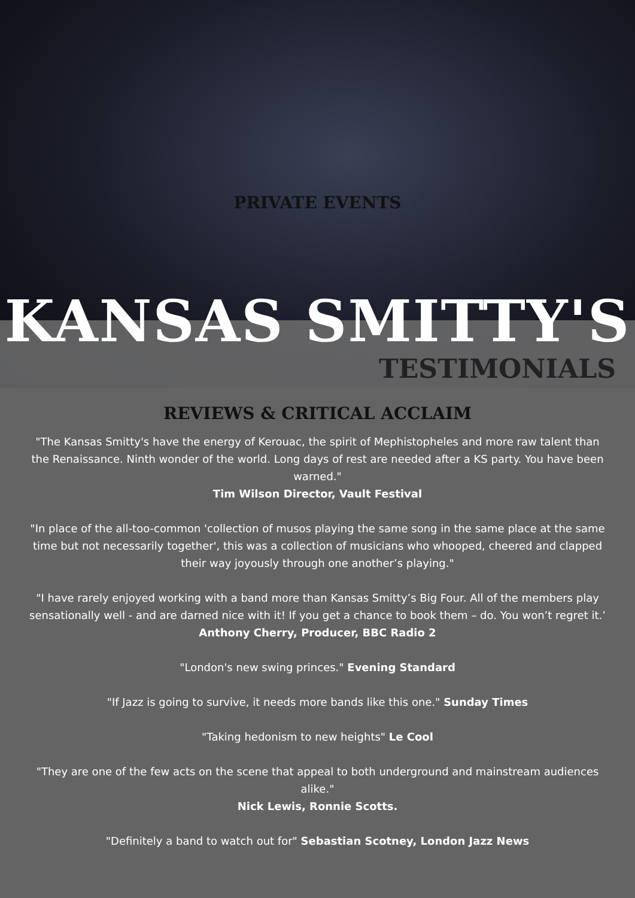PRIVATE EVENTS
KANSAS SMITTY'S
TESTIMONIALS
REVIEWS & CRITICAL ACCLAIM
"The Kansas Smitty's have the energy of Kerouac, the spirit of Mephistopheles and more raw talent than the Renaissance. Ninth wonder of the world. Long days of rest are needed after a KS party. You have been warned."
Tim Wilson Director, Vault Festival
"In place of the all-too-common 'collection of musos playing the same song in the same place at the same time but not necessarily together', this was a collection of musicians who whooped, cheered and clapped their way joyously through one another’s playing."
"I have rarely enjoyed working with a band more than Kansas Smitty’s Big Four. All of the members play sensationally well - and are darned nice with it! If you get a chance to book them – do. You won’t regret it.’
Anthony Cherry, Producer, BBC Radio 2
"London's new swing princes." Evening Standard
"If Jazz is going to survive, it needs more bands like this one." Sunday Times
"Taking hedonism to new heights" Le Cool
"They are one of the few acts on the scene that appeal to both underground and mainstream audiences alike."
Nick Lewis, Ronnie Scotts.
"Definitely a band to watch out for" Sebastian Scotney, London Jazz News